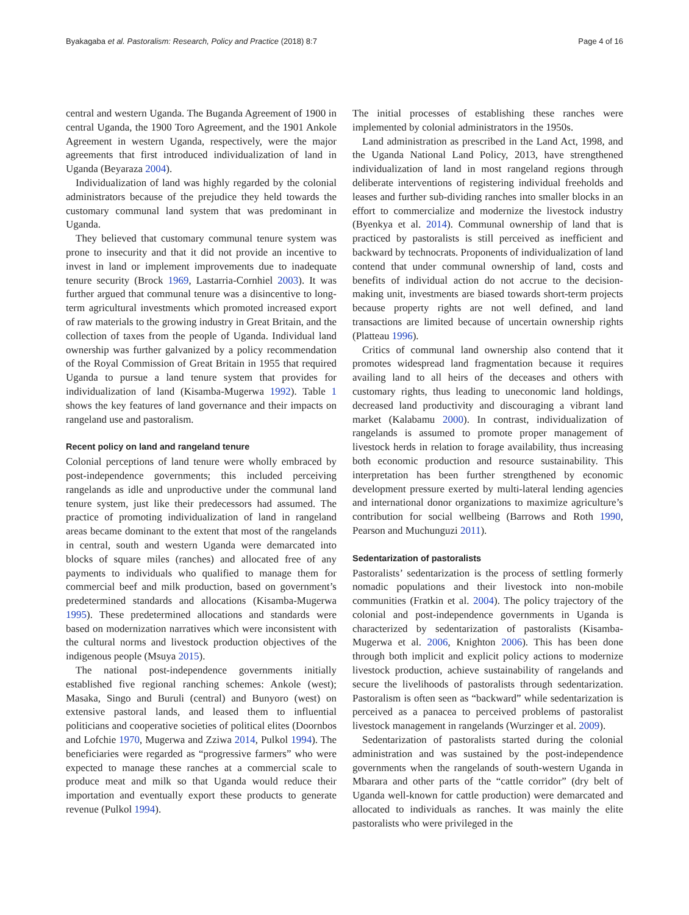Byakagaba et al. Pastoralism: Research, Policy and Practice (2018) 8:7 Page 4 of 16
central and western Uganda. The Buganda Agreement of 1900 in central Uganda, the 1900 Toro Agreement, and the 1901 Ankole Agreement in western Uganda, respectively, were the major agreements that first introduced individualization of land in Uganda (Beyaraza 2004).
Individualization of land was highly regarded by the colonial administrators because of the prejudice they held towards the customary communal land system that was predominant in Uganda.
They believed that customary communal tenure system was prone to insecurity and that it did not provide an incentive to invest in land or implement improvements due to inadequate tenure security (Brock 1969, Lastarria-Cornhiel 2003). It was further argued that communal tenure was a disincentive to long-term agricultural investments which promoted increased export of raw materials to the growing industry in Great Britain, and the collection of taxes from the people of Uganda. Individual land ownership was further galvanized by a policy recommendation of the Royal Commission of Great Britain in 1955 that required Uganda to pursue a land tenure system that provides for individualization of land (Kisamba-Mugerwa 1992). Table 1 shows the key features of land governance and their impacts on rangeland use and pastoralism.
Recent policy on land and rangeland tenure
Colonial perceptions of land tenure were wholly embraced by post-independence governments; this included perceiving rangelands as idle and unproductive under the communal land tenure system, just like their predecessors had assumed. The practice of promoting individualization of land in rangeland areas became dominant to the extent that most of the rangelands in central, south and western Uganda were demarcated into blocks of square miles (ranches) and allocated free of any payments to individuals who qualified to manage them for commercial beef and milk production, based on government’s predetermined standards and allocations (Kisamba-Mugerwa 1995). These predetermined allocations and standards were based on modernization narratives which were inconsistent with the cultural norms and livestock production objectives of the indigenous people (Msuya 2015).
The national post-independence governments initially established five regional ranching schemes: Ankole (west); Masaka, Singo and Buruli (central) and Bunyoro (west) on extensive pastoral lands, and leased them to influential politicians and cooperative societies of political elites (Doornbos and Lofchie 1970, Mugerwa and Zziwa 2014, Pulkol 1994). The beneficiaries were regarded as “progressive farmers” who were expected to manage these ranches at a commercial scale to produce meat and milk so that Uganda would reduce their importation and eventually export these products to generate revenue (Pulkol 1994).
The initial processes of establishing these ranches were implemented by colonial administrators in the 1950s.
Land administration as prescribed in the Land Act, 1998, and the Uganda National Land Policy, 2013, have strengthened individualization of land in most rangeland regions through deliberate interventions of registering individual freeholds and leases and further sub-dividing ranches into smaller blocks in an effort to commercialize and modernize the livestock industry (Byenkya et al. 2014). Communal ownership of land that is practiced by pastoralists is still perceived as inefficient and backward by technocrats. Proponents of individualization of land contend that under communal ownership of land, costs and benefits of individual action do not accrue to the decision-making unit, investments are biased towards short-term projects because property rights are not well defined, and land transactions are limited because of uncertain ownership rights (Platteau 1996).
Critics of communal land ownership also contend that it promotes widespread land fragmentation because it requires availing land to all heirs of the deceases and others with customary rights, thus leading to uneconomic land holdings, decreased land productivity and discouraging a vibrant land market (Kalabamu 2000). In contrast, individualization of rangelands is assumed to promote proper management of livestock herds in relation to forage availability, thus increasing both economic production and resource sustainability. This interpretation has been further strengthened by economic development pressure exerted by multi-lateral lending agencies and international donor organizations to maximize agriculture’s contribution for social wellbeing (Barrows and Roth 1990, Pearson and Muchunguzi 2011).
Sedentarization of pastoralists
Pastoralists’ sedentarization is the process of settling formerly nomadic populations and their livestock into non-mobile communities (Fratkin et al. 2004). The policy trajectory of the colonial and post-independence governments in Uganda is characterized by sedentarization of pastoralists (Kisamba-Mugerwa et al. 2006, Knighton 2006). This has been done through both implicit and explicit policy actions to modernize livestock production, achieve sustainability of rangelands and secure the livelihoods of pastoralists through sedentarization. Pastoralism is often seen as “backward” while sedentarization is perceived as a panacea to perceived problems of pastoralist livestock management in rangelands (Wurzinger et al. 2009).
Sedentarization of pastoralists started during the colonial administration and was sustained by the post-independence governments when the rangelands of south-western Uganda in Mbarara and other parts of the “cattle corridor” (dry belt of Uganda well-known for cattle production) were demarcated and allocated to individuals as ranches. It was mainly the elite pastoralists who were privileged in the